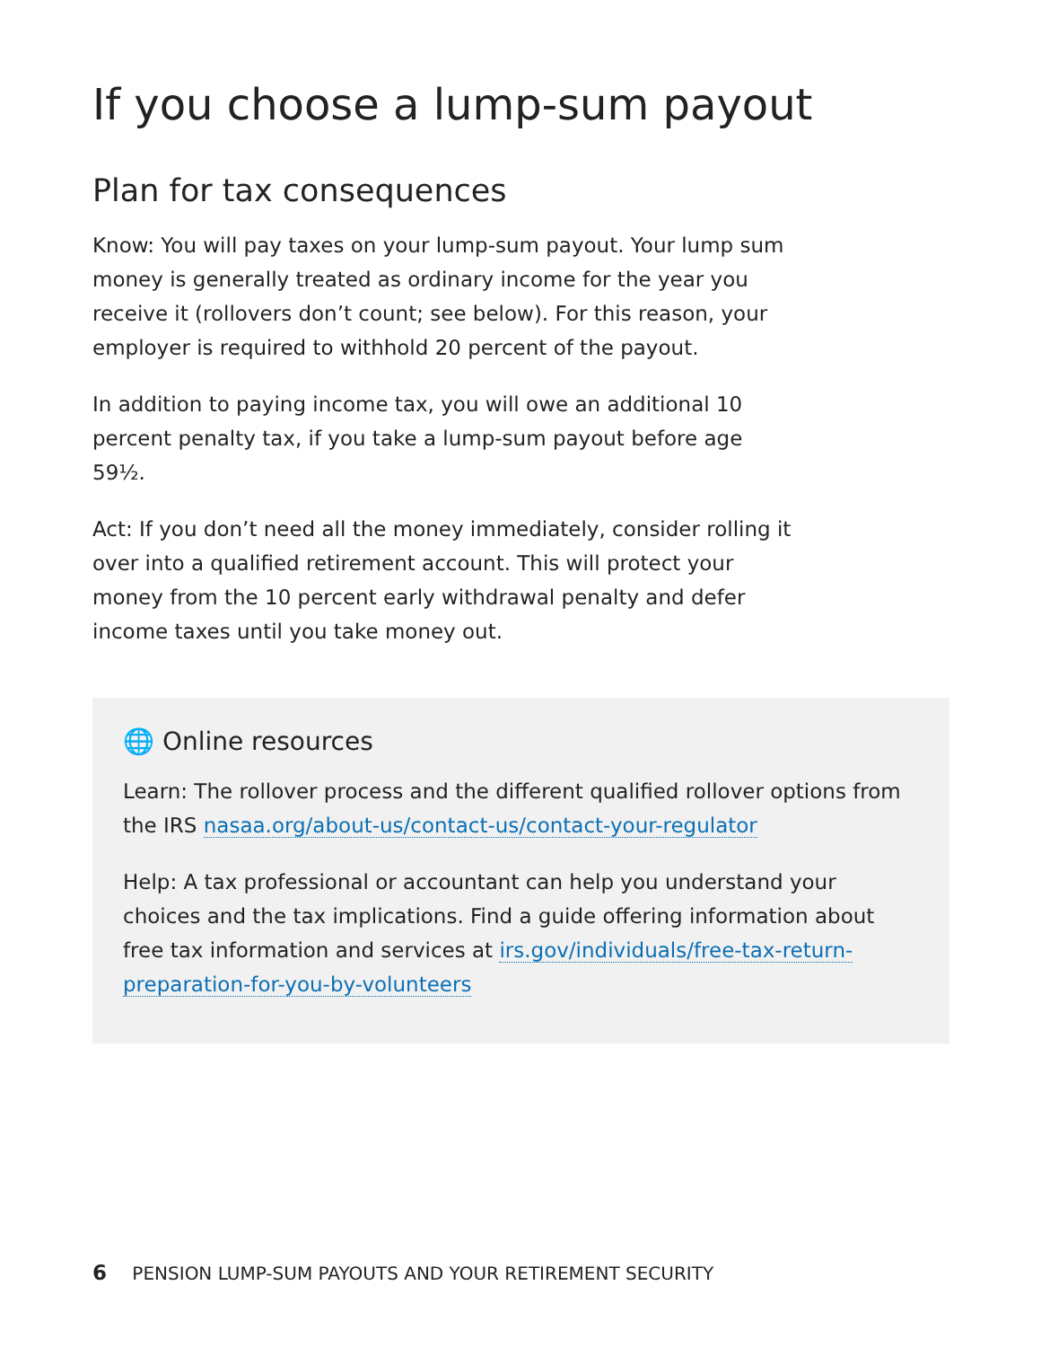If you choose a lump-sum payout
Plan for tax consequences
Know: You will pay taxes on your lump-sum payout. Your lump sum money is generally treated as ordinary income for the year you receive it (rollovers don’t count; see below). For this reason, your employer is required to withhold 20 percent of the payout.
In addition to paying income tax, you will owe an additional 10 percent penalty tax, if you take a lump-sum payout before age 59½.
Act: If you don’t need all the money immediately, consider rolling it over into a qualified retirement account. This will protect your money from the 10 percent early withdrawal penalty and defer income taxes until you take money out.
🌐 Online resources
Learn: The rollover process and the different qualified rollover options from the IRS nasaa.org/about-us/contact-us/contact-your-regulator
Help: A tax professional or accountant can help you understand your choices and the tax implications. Find a guide offering information about free tax information and services at irs.gov/individuals/free-tax-return-preparation-for-you-by-volunteers
6 PENSION LUMP-SUM PAYOUTS AND YOUR RETIREMENT SECURITY